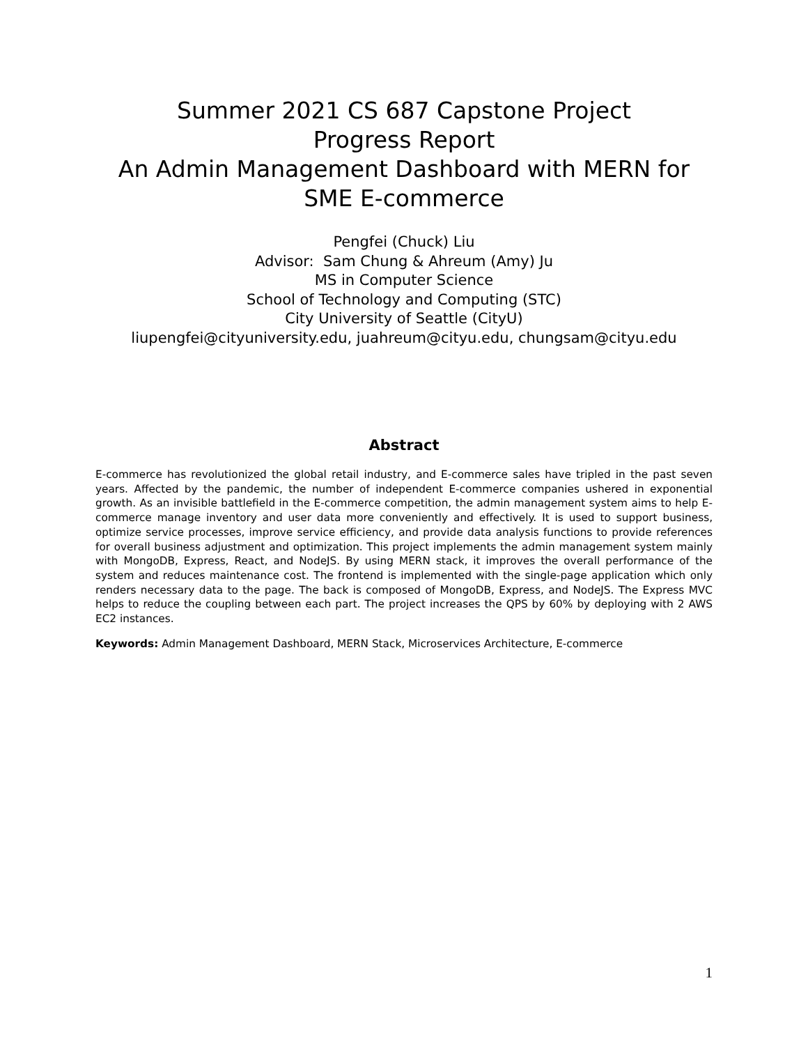Summer 2021 CS 687 Capstone Project
Progress Report
An Admin Management Dashboard with MERN for
SME E-commerce
Pengfei (Chuck) Liu
Advisor: Sam Chung & Ahreum (Amy) Ju
MS in Computer Science
School of Technology and Computing (STC)
City University of Seattle (CityU)
liupengfei@cityuniversity.edu, juahreum@cityu.edu, chungsam@cityu.edu
Abstract
E-commerce has revolutionized the global retail industry, and E-commerce sales have tripled in the past seven years. Affected by the pandemic, the number of independent E-commerce companies ushered in exponential growth. As an invisible battlefield in the E-commerce competition, the admin management system aims to help E-commerce manage inventory and user data more conveniently and effectively. It is used to support business, optimize service processes, improve service efficiency, and provide data analysis functions to provide references for overall business adjustment and optimization. This project implements the admin management system mainly with MongoDB, Express, React, and NodeJS. By using MERN stack, it improves the overall performance of the system and reduces maintenance cost. The frontend is implemented with the single-page application which only renders necessary data to the page. The back is composed of MongoDB, Express, and NodeJS. The Express MVC helps to reduce the coupling between each part. The project increases the QPS by 60% by deploying with 2 AWS EC2 instances.
Keywords: Admin Management Dashboard, MERN Stack, Microservices Architecture, E-commerce
1